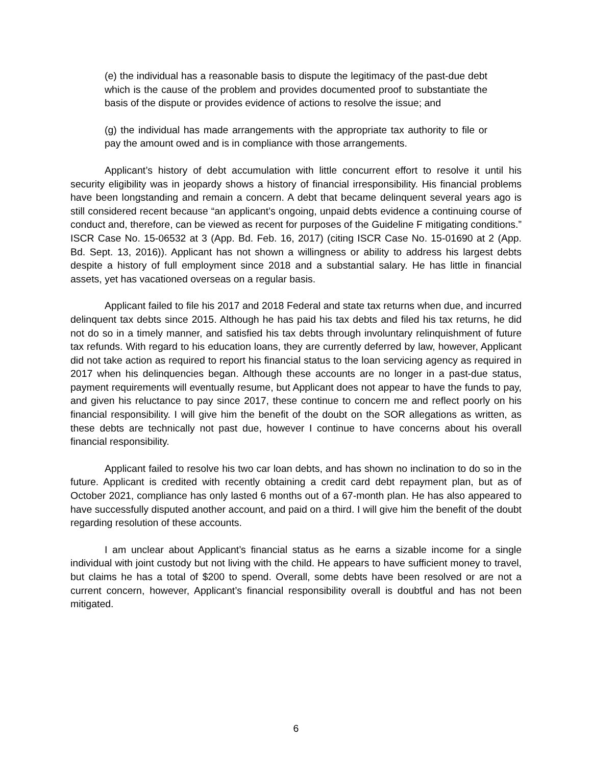(e) the individual has a reasonable basis to dispute the legitimacy of the past-due debt which is the cause of the problem and provides documented proof to substantiate the basis of the dispute or provides evidence of actions to resolve the issue; and
(g) the individual has made arrangements with the appropriate tax authority to file or pay the amount owed and is in compliance with those arrangements.
Applicant’s history of debt accumulation with little concurrent effort to resolve it until his security eligibility was in jeopardy shows a history of financial irresponsibility. His financial problems have been longstanding and remain a concern. A debt that became delinquent several years ago is still considered recent because “an applicant’s ongoing, unpaid debts evidence a continuing course of conduct and, therefore, can be viewed as recent for purposes of the Guideline F mitigating conditions.” ISCR Case No. 15-06532 at 3 (App. Bd. Feb. 16, 2017) (citing ISCR Case No. 15-01690 at 2 (App. Bd. Sept. 13, 2016)). Applicant has not shown a willingness or ability to address his largest debts despite a history of full employment since 2018 and a substantial salary. He has little in financial assets, yet has vacationed overseas on a regular basis.
Applicant failed to file his 2017 and 2018 Federal and state tax returns when due, and incurred delinquent tax debts since 2015. Although he has paid his tax debts and filed his tax returns, he did not do so in a timely manner, and satisfied his tax debts through involuntary relinquishment of future tax refunds. With regard to his education loans, they are currently deferred by law, however, Applicant did not take action as required to report his financial status to the loan servicing agency as required in 2017 when his delinquencies began. Although these accounts are no longer in a past-due status, payment requirements will eventually resume, but Applicant does not appear to have the funds to pay, and given his reluctance to pay since 2017, these continue to concern me and reflect poorly on his financial responsibility. I will give him the benefit of the doubt on the SOR allegations as written, as these debts are technically not past due, however I continue to have concerns about his overall financial responsibility.
Applicant failed to resolve his two car loan debts, and has shown no inclination to do so in the future. Applicant is credited with recently obtaining a credit card debt repayment plan, but as of October 2021, compliance has only lasted 6 months out of a 67-month plan. He has also appeared to have successfully disputed another account, and paid on a third. I will give him the benefit of the doubt regarding resolution of these accounts.
I am unclear about Applicant’s financial status as he earns a sizable income for a single individual with joint custody but not living with the child. He appears to have sufficient money to travel, but claims he has a total of $200 to spend. Overall, some debts have been resolved or are not a current concern, however, Applicant’s financial responsibility overall is doubtful and has not been mitigated.
6